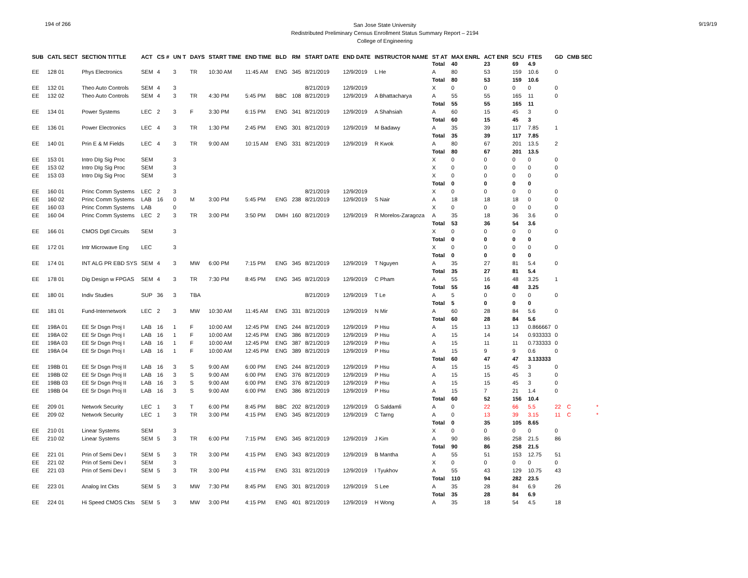194 of 266
San Jose State University
Redistributed Preliminary Census Enrollment Status Summary Report – 2194
College of Engineering
9/19/19
| SUB | CATL SECT | SECTION TITTLE | ACT | CS # | UN T | DAYS | START TIME | END TIME | BLD | RM | START DATE | END DATE | INSTRUCTOR NAME | ST AT | MAX ENRL | ACT ENR | SCU | FTES | GD | CMB SEC | |
| --- | --- | --- | --- | --- | --- | --- | --- | --- | --- | --- | --- | --- | --- | --- | --- | --- | --- | --- | --- | --- | --- |
| | | | | | | | | | | | | | | Total | 40 | 23 | 69 | 4.9 | | | |
| EE | 128 01 | Phys Electronics | SEM | 4 | 3 | TR | 10:30 AM | 11:45 AM | ENG | 345 | 8/21/2019 | 12/9/2019 | L He | A | 80 | 53 | 159 | 10.6 | 0 | | |
| | | | | | | | | | | | | | | Total | 80 | 53 | 159 | 10.6 | | | |
| EE | 132 01 | Theo Auto Controls | SEM | 4 | 3 | | | | | | 8/21/2019 | 12/9/2019 | | X | 0 | 0 | 0 | 0 | 0 | | |
| EE | 132 02 | Theo Auto Controls | SEM | 4 | 3 | TR | 4:30 PM | 5:45 PM | BBC | 108 | 8/21/2019 | 12/9/2019 | A Bhattacharya | A | 55 | 55 | 165 | 11 | 0 | | |
| | | | | | | | | | | | | | | Total | 55 | 55 | 165 | 11 | | | |
| EE | 134 01 | Power Systems | LEC | 2 | 3 | F | 3:30 PM | 6:15 PM | ENG | 341 | 8/21/2019 | 12/9/2019 | A Shahsiah | A | 60 | 15 | 45 | 3 | 0 | | |
| | | | | | | | | | | | | | | Total | 60 | 15 | 45 | 3 | | | |
| EE | 136 01 | Power Electronics | LEC | 4 | 3 | TR | 1:30 PM | 2:45 PM | ENG | 301 | 8/21/2019 | 12/9/2019 | M Badawy | A | 35 | 39 | 117 | 7.85 | 1 | | |
| | | | | | | | | | | | | | | Total | 35 | 39 | 117 | 7.85 | | | |
| EE | 140 01 | Prin E & M Fields | LEC | 4 | 3 | TR | 9:00 AM | 10:15 AM | ENG | 331 | 8/21/2019 | 12/9/2019 | R Kwok | A | 80 | 67 | 201 | 13.5 | 2 | | |
| | | | | | | | | | | | | | | Total | 80 | 67 | 201 | 13.5 | | | |
| EE | 153 01 | Intro DIg Sig Proc | SEM | | 3 | | | | | | | | | X | 0 | 0 | 0 | 0 | 0 | | |
| EE | 153 02 | Intro DIg Sig Proc | SEM | | 3 | | | | | | | | | X | 0 | 0 | 0 | 0 | 0 | | |
| EE | 153 03 | Intro DIg Sig Proc | SEM | | 3 | | | | | | | | | X | 0 | 0 | 0 | 0 | 0 | | |
| | | | | | | | | | | | | | | Total | 0 | 0 | 0 | 0 | | | |
| EE | 160 01 | Princ Comm Systems | LEC | 2 | 3 | | | | | | 8/21/2019 | 12/9/2019 | | X | 0 | 0 | 0 | 0 | 0 | | |
| EE | 160 02 | Princ Comm Systems | LAB | 16 | 0 | M | 3:00 PM | 5:45 PM | ENG | 238 | 8/21/2019 | 12/9/2019 | S Nair | A | 18 | 18 | 18 | 0 | 0 | | |
| EE | 160 03 | Princ Comm Systems | LAB | | 0 | | | | | | | | | X | 0 | 0 | 0 | 0 | 0 | | |
| EE | 160 04 | Princ Comm Systems | LEC | 2 | 3 | TR | 3:00 PM | 3:50 PM | DMH | 160 | 8/21/2019 | 12/9/2019 | R Morelos-Zaragoza | A | 35 | 18 | 36 | 3.6 | 0 | | |
| | | | | | | | | | | | | | | Total | 53 | 36 | 54 | 3.6 | | | |
| EE | 166 01 | CMOS Dgtl Circuits | SEM | | 3 | | | | | | | | | X | 0 | 0 | 0 | 0 | 0 | | |
| | | | | | | | | | | | | | | Total | 0 | 0 | 0 | 0 | | | |
| EE | 172 01 | Intr Microwave Eng | LEC | | 3 | | | | | | | | | X | 0 | 0 | 0 | 0 | 0 | | |
| | | | | | | | | | | | | | | Total | 0 | 0 | 0 | 0 | | | |
| EE | 174 01 | INT ALG PR EBD SYS | SEM | 4 | 3 | MW | 6:00 PM | 7:15 PM | ENG | 345 | 8/21/2019 | 12/9/2019 | T Nguyen | A | 35 | 27 | 81 | 5.4 | 0 | | |
| | | | | | | | | | | | | | | Total | 35 | 27 | 81 | 5.4 | | | |
| EE | 178 01 | Dig Design w FPGAS | SEM | 4 | 3 | TR | 7:30 PM | 8:45 PM | ENG | 345 | 8/21/2019 | 12/9/2019 | C Pham | A | 55 | 16 | 48 | 3.25 | 1 | | |
| | | | | | | | | | | | | | | Total | 55 | 16 | 48 | 3.25 | | | |
| EE | 180 01 | Indiv Studies | SUP | 36 | 3 | TBA | | | | | 8/21/2019 | 12/9/2019 | T Le | A | 5 | 0 | 0 | 0 | 0 | | |
| | | | | | | | | | | | | | | Total | 5 | 0 | 0 | 0 | | | |
| EE | 181 01 | Fund-Internetwork | LEC | 2 | 3 | MW | 10:30 AM | 11:45 AM | ENG | 331 | 8/21/2019 | 12/9/2019 | N Mir | A | 60 | 28 | 84 | 5.6 | 0 | | |
| | | | | | | | | | | | | | | Total | 60 | 28 | 84 | 5.6 | | | |
| EE | 198A 01 | EE Sr Dsgn Proj I | LAB | 16 | 1 | F | 10:00 AM | 12:45 PM | ENG | 244 | 8/21/2019 | 12/9/2019 | P Hsu | A | 15 | 13 | 13 | 0.866667 | 0 | | |
| EE | 198A 02 | EE Sr Dsgn Proj I | LAB | 16 | 1 | F | 10:00 AM | 12:45 PM | ENG | 386 | 8/21/2019 | 12/9/2019 | P Hsu | A | 15 | 14 | 14 | 0.933333 | 0 | | |
| EE | 198A 03 | EE Sr Dsgn Proj I | LAB | 16 | 1 | F | 10:00 AM | 12:45 PM | ENG | 387 | 8/21/2019 | 12/9/2019 | P Hsu | A | 15 | 11 | 11 | 0.733333 | 0 | | |
| EE | 198A 04 | EE Sr Dsgn Proj I | LAB | 16 | 1 | F | 10:00 AM | 12:45 PM | ENG | 389 | 8/21/2019 | 12/9/2019 | P Hsu | A | 15 | 9 | 9 | 0.6 | 0 | | |
| | | | | | | | | | | | | | | Total | 60 | 47 | 47 | 3.133333 | | | |
| EE | 198B 01 | EE Sr Dsgn Proj II | LAB | 16 | 3 | S | 9:00 AM | 6:00 PM | ENG | 244 | 8/21/2019 | 12/9/2019 | P Hsu | A | 15 | 15 | 45 | 3 | 0 | | |
| EE | 198B 02 | EE Sr Dsgn Proj II | LAB | 16 | 3 | S | 9:00 AM | 6:00 PM | ENG | 376 | 8/21/2019 | 12/9/2019 | P Hsu | A | 15 | 15 | 45 | 3 | 0 | | |
| EE | 198B 03 | EE Sr Dsgn Proj II | LAB | 16 | 3 | S | 9:00 AM | 6:00 PM | ENG | 376 | 8/21/2019 | 12/9/2019 | P Hsu | A | 15 | 15 | 45 | 3 | 0 | | |
| EE | 198B 04 | EE Sr Dsgn Proj II | LAB | 16 | 3 | S | 9:00 AM | 6:00 PM | ENG | 386 | 8/21/2019 | 12/9/2019 | P Hsu | A | 15 | 7 | 21 | 1.4 | 0 | | |
| | | | | | | | | | | | | | | Total | 60 | 52 | 156 | 10.4 | | | |
| EE | 209 01 | Network Security | LEC | 1 | 3 | T | 6:00 PM | 8:45 PM | BBC | 202 | 8/21/2019 | 12/9/2019 | G Saldamli | A | 0 | 22 | 66 | 5.5 | 22 | C | * |
| EE | 209 02 | Network Security | LEC | 1 | 3 | TR | 3:00 PM | 4:15 PM | ENG | 345 | 8/21/2019 | 12/9/2019 | C Tarng | A | 0 | 13 | 39 | 3.15 | 11 | C | * |
| | | | | | | | | | | | | | | Total | 0 | 35 | 105 | 8.65 | | | |
| EE | 210 01 | Linear Systems | SEM | | 3 | | | | | | | | | X | 0 | 0 | 0 | 0 | 0 | | |
| EE | 210 02 | Linear Systems | SEM | 5 | 3 | TR | 6:00 PM | 7:15 PM | ENG | 345 | 8/21/2019 | 12/9/2019 | J Kim | A | 90 | 86 | 258 | 21.5 | 86 | | |
| | | | | | | | | | | | | | | Total | 90 | 86 | 258 | 21.5 | | | |
| EE | 221 01 | Prin of Semi Dev I | SEM | 5 | 3 | TR | 3:00 PM | 4:15 PM | ENG | 343 | 8/21/2019 | 12/9/2019 | B Mantha | A | 55 | 51 | 153 | 12.75 | 51 | | |
| EE | 221 02 | Prin of Semi Dev I | SEM | | 3 | | | | | | | | | X | 0 | 0 | 0 | 0 | 0 | | |
| EE | 221 03 | Prin of Semi Dev I | SEM | 5 | 3 | TR | 3:00 PM | 4:15 PM | ENG | 331 | 8/21/2019 | 12/9/2019 | I Tyukhov | A | 55 | 43 | 129 | 10.75 | 43 | | |
| | | | | | | | | | | | | | | Total | 110 | 94 | 282 | 23.5 | | | |
| EE | 223 01 | Analog Int Ckts | SEM | 5 | 3 | MW | 7:30 PM | 8:45 PM | ENG | 301 | 8/21/2019 | 12/9/2019 | S Lee | A | 35 | 28 | 84 | 6.9 | 26 | | |
| | | | | | | | | | | | | | | Total | 35 | 28 | 84 | 6.9 | | | |
| EE | 224 01 | Hi Speed CMOS Ckts | SEM | 5 | 3 | MW | 3:00 PM | 4:15 PM | ENG | 401 | 8/21/2019 | 12/9/2019 | H Wong | A | 35 | 18 | 54 | 4.5 | 18 | | |